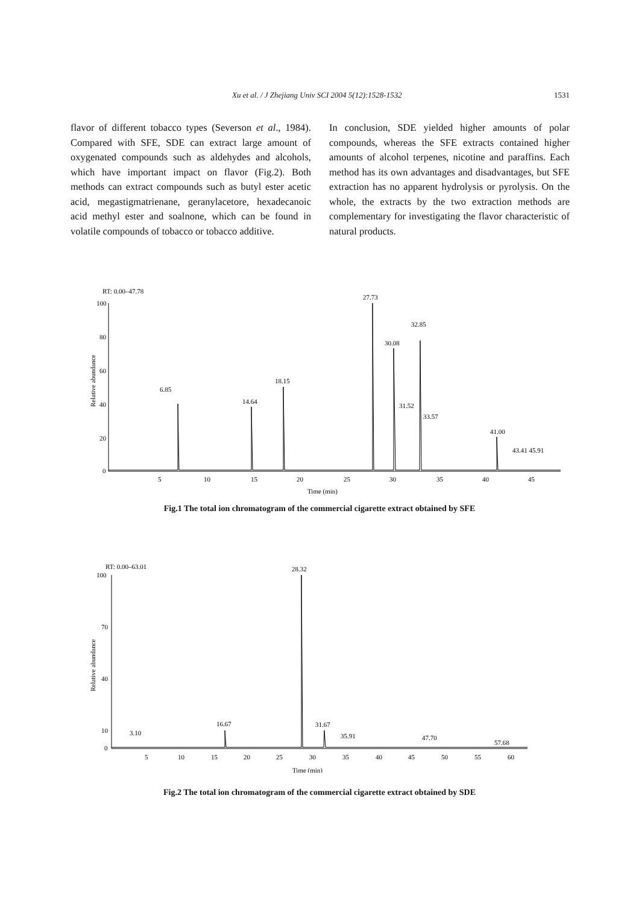Xu et al. / J Zhejiang Univ SCI 2004 5(12):1528-1532 1531
flavor of different tobacco types (Severson et al., 1984). Compared with SFE, SDE can extract large amount of oxygenated compounds such as aldehydes and alcohols, which have important impact on flavor (Fig.2). Both methods can extract compounds such as butyl ester acetic acid, megastigmatrienane, geranylacetore, hexadecanoic acid methyl ester and soalnone, which can be found in volatile compounds of tobacco or tobacco additive.
In conclusion, SDE yielded higher amounts of polar compounds, whereas the SFE extracts contained higher amounts of alcohol terpenes, nicotine and paraffins. Each method has its own advantages and disadvantages, but SFE extraction has no apparent hydrolysis or pyrolysis. On the whole, the extracts by the two extraction methods are complementary for investigating the flavor characteristic of natural products.
RT: 0.00–47.78
Relative abundance
100
80
60
40
20
0
6.85
14.64
18.15
27.73
30.08
32.85
31.52
33.57
41.00
43.41 45.91
5
10
15
20
25
30
35
40
45
Time (min)
Fig.1 The total ion chromatogram of the commercial cigarette extract obtained by SFE
RT: 0.00–63.01
Relative abundance
100
70
40
10
0
3.10
16.67
28.32
31.67
35.91
47.70
57.68
5
10
15
20
25
30
35
40
45
50
55
60
Time (min)
Fig.2 The total ion chromatogram of the commercial cigarette extract obtained by SDE